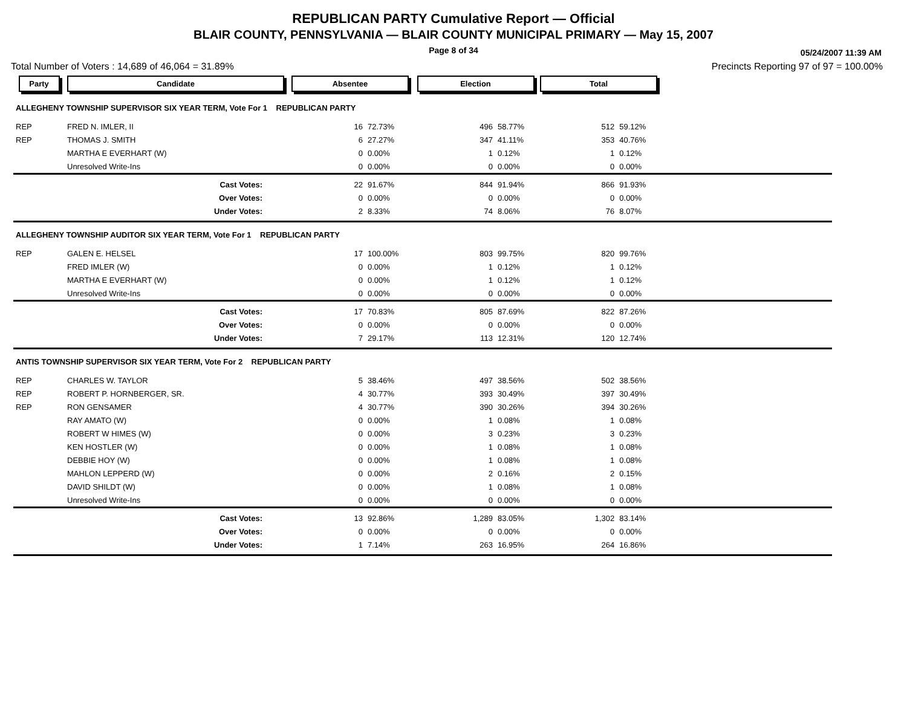REPUBLICAN PARTY Cumulative Report — Official
BLAIR COUNTY, PENNSYLVANIA — BLAIR COUNTY MUNICIPAL PRIMARY — May 15, 2007
Page 8 of 34
05/24/2007 11:39 AM
Total Number of Voters : 14,689 of 46,064 = 31.89% Precincts Reporting 97 of 97 = 100.00%
| Party | Candidate | Absentee | | Election | | Total | | |
| --- | --- | --- | --- | --- | --- | --- | --- | --- |
| ALLEGHENY TOWNSHIP SUPERVISOR SIX YEAR TERM, Vote For 1 REPUBLICAN PARTY | | | | | | | | |
| REP | FRED N. IMLER, II | 16 | 72.73% | 496 | 58.77% | 512 | 59.12% | |
| REP | THOMAS J. SMITH | 6 | 27.27% | 347 | 41.11% | 353 | 40.76% | |
| | MARTHA E EVERHART (W) | 0 | 0.00% | 1 | 0.12% | 1 | 0.12% | |
| | Unresolved Write-Ins | 0 | 0.00% | 0 | 0.00% | 0 | 0.00% | |
| | Cast Votes: | 22 | 91.67% | 844 | 91.94% | 866 | 91.93% | |
| | Over Votes: | 0 | 0.00% | 0 | 0.00% | 0 | 0.00% | |
| | Under Votes: | 2 | 8.33% | 74 | 8.06% | 76 | 8.07% | |
| ALLEGHENY TOWNSHIP AUDITOR SIX YEAR TERM, Vote For 1 REPUBLICAN PARTY | | | | | | | | |
| REP | GALEN E. HELSEL | 17 | 100.00% | 803 | 99.75% | 820 | 99.76% | |
| | FRED IMLER (W) | 0 | 0.00% | 1 | 0.12% | 1 | 0.12% | |
| | MARTHA E EVERHART (W) | 0 | 0.00% | 1 | 0.12% | 1 | 0.12% | |
| | Unresolved Write-Ins | 0 | 0.00% | 0 | 0.00% | 0 | 0.00% | |
| | Cast Votes: | 17 | 70.83% | 805 | 87.69% | 822 | 87.26% | |
| | Over Votes: | 0 | 0.00% | 0 | 0.00% | 0 | 0.00% | |
| | Under Votes: | 7 | 29.17% | 113 | 12.31% | 120 | 12.74% | |
| ANTIS TOWNSHIP SUPERVISOR SIX YEAR TERM, Vote For 2 REPUBLICAN PARTY | | | | | | | | |
| REP | CHARLES W. TAYLOR | 5 | 38.46% | 497 | 38.56% | 502 | 38.56% | |
| REP | ROBERT P. HORNBERGER, SR. | 4 | 30.77% | 393 | 30.49% | 397 | 30.49% | |
| REP | RON GENSAMER | 4 | 30.77% | 390 | 30.26% | 394 | 30.26% | |
| | RAY AMATO (W) | 0 | 0.00% | 1 | 0.08% | 1 | 0.08% | |
| | ROBERT W HIMES (W) | 0 | 0.00% | 3 | 0.23% | 3 | 0.23% | |
| | KEN HOSTLER (W) | 0 | 0.00% | 1 | 0.08% | 1 | 0.08% | |
| | DEBBIE HOY (W) | 0 | 0.00% | 1 | 0.08% | 1 | 0.08% | |
| | MAHLON LEPPERD (W) | 0 | 0.00% | 2 | 0.16% | 2 | 0.15% | |
| | DAVID SHILDT (W) | 0 | 0.00% | 1 | 0.08% | 1 | 0.08% | |
| | Unresolved Write-Ins | 0 | 0.00% | 0 | 0.00% | 0 | 0.00% | |
| | Cast Votes: | 13 | 92.86% | 1,289 | 83.05% | 1,302 | 83.14% | |
| | Over Votes: | 0 | 0.00% | 0 | 0.00% | 0 | 0.00% | |
| | Under Votes: | 1 | 7.14% | 263 | 16.95% | 264 | 16.86% | |